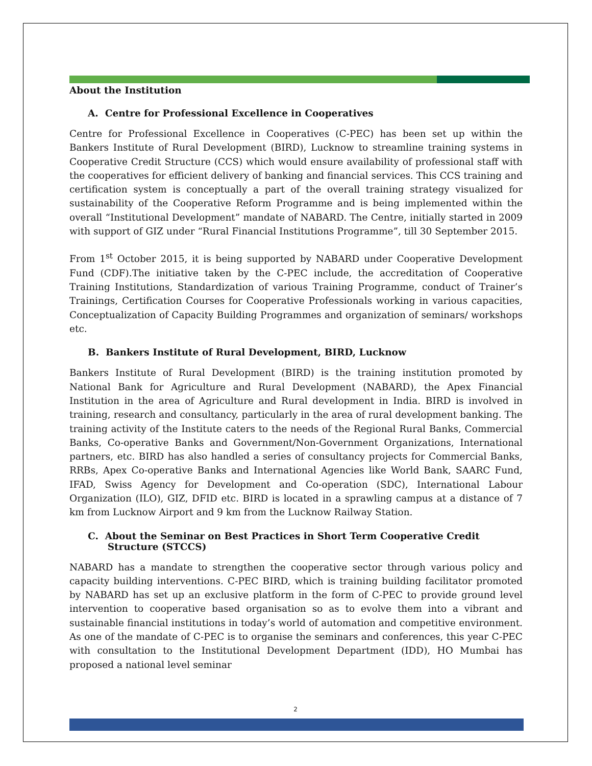About the Institution
A. Centre for Professional Excellence in Cooperatives
Centre for Professional Excellence in Cooperatives (C-PEC) has been set up within the Bankers Institute of Rural Development (BIRD), Lucknow to streamline training systems in Cooperative Credit Structure (CCS) which would ensure availability of professional staff with the cooperatives for efficient delivery of banking and financial services. This CCS training and certification system is conceptually a part of the overall training strategy visualized for sustainability of the Cooperative Reform Programme and is being implemented within the overall “Institutional Development” mandate of NABARD. The Centre, initially started in 2009 with support of GIZ under “Rural Financial Institutions Programme”, till 30 September 2015.
From 1<sup>st</sup> October 2015, it is being supported by NABARD under Cooperative Development Fund (CDF).The initiative taken by the C-PEC include, the accreditation of Cooperative Training Institutions, Standardization of various Training Programme, conduct of Trainer’s Trainings, Certification Courses for Cooperative Professionals working in various capacities, Conceptualization of Capacity Building Programmes and organization of seminars/ workshops etc.
B. Bankers Institute of Rural Development, BIRD, Lucknow
Bankers Institute of Rural Development (BIRD) is the training institution promoted by National Bank for Agriculture and Rural Development (NABARD), the Apex Financial Institution in the area of Agriculture and Rural development in India. BIRD is involved in training, research and consultancy, particularly in the area of rural development banking. The training activity of the Institute caters to the needs of the Regional Rural Banks, Commercial Banks, Co-operative Banks and Government/Non-Government Organizations, International partners, etc. BIRD has also handled a series of consultancy projects for Commercial Banks, RRBs, Apex Co-operative Banks and International Agencies like World Bank, SAARC Fund, IFAD, Swiss Agency for Development and Co-operation (SDC), International Labour Organization (ILO), GIZ, DFID etc. BIRD is located in a sprawling campus at a distance of 7 km from Lucknow Airport and 9 km from the Lucknow Railway Station.
C. About the Seminar on Best Practices in Short Term Cooperative Credit
Structure (STCCS)
NABARD has a mandate to strengthen the cooperative sector through various policy and capacity building interventions. C-PEC BIRD, which is training building facilitator promoted by NABARD has set up an exclusive platform in the form of C-PEC to provide ground level intervention to cooperative based organisation so as to evolve them into a vibrant and sustainable financial institutions in today’s world of automation and competitive environment. As one of the mandate of C-PEC is to organise the seminars and conferences, this year C-PEC with consultation to the Institutional Development Department (IDD), HO Mumbai has proposed a national level seminar
2